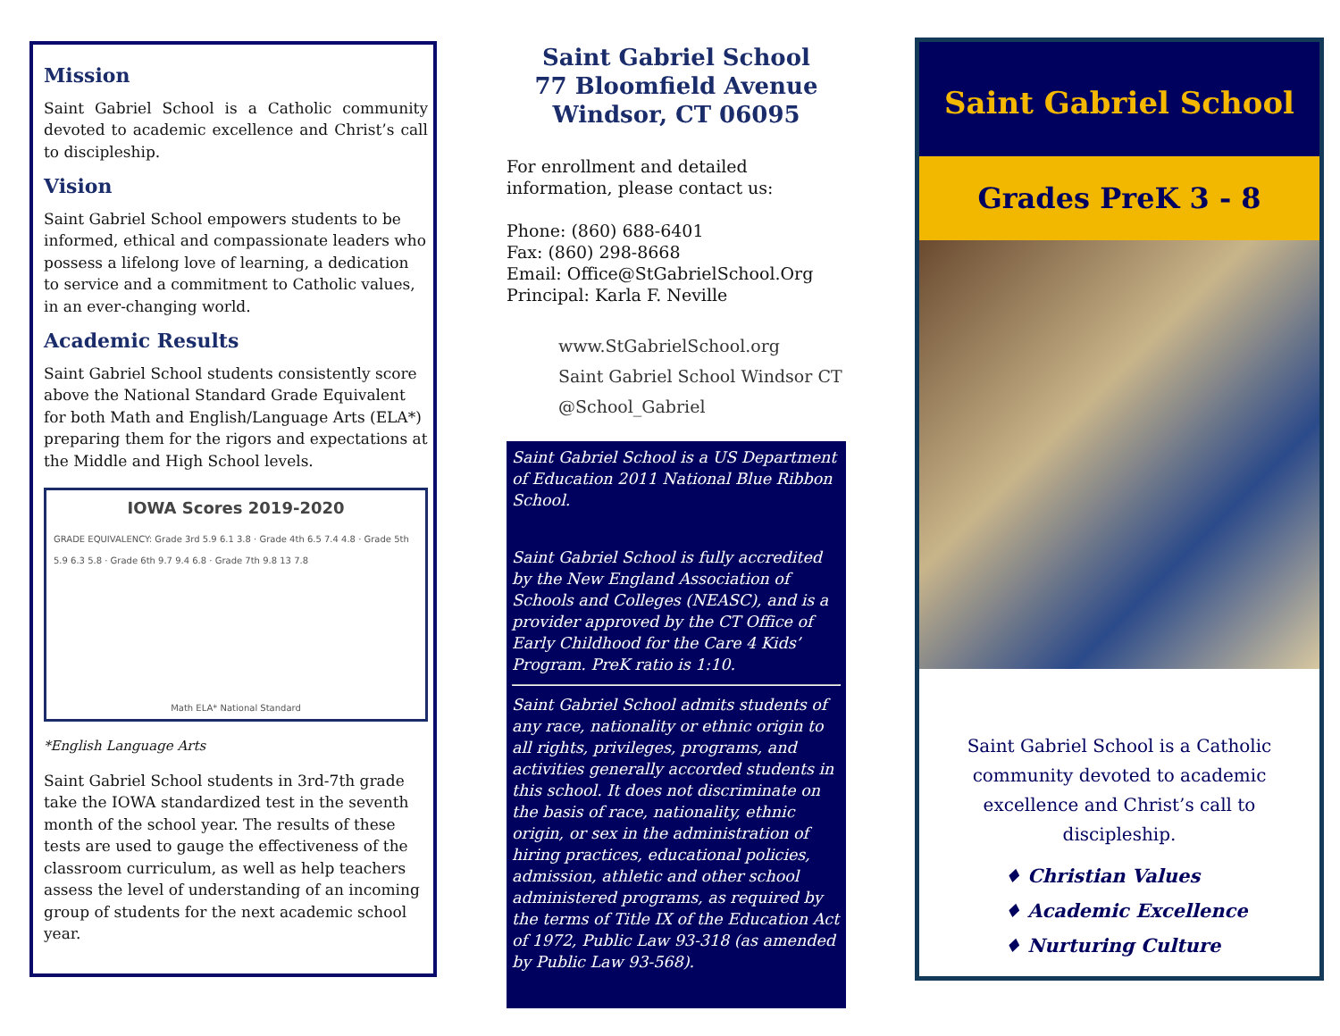Mission
Saint Gabriel School is a Catholic community devoted to academic excellence and Christ’s call to discipleship.
Vision
Saint Gabriel School empowers students to be informed, ethical and compassionate leaders who possess a lifelong love of learning, a dedication to service and a commitment to Catholic values, in an ever-changing world.
Academic Results
Saint Gabriel School students consistently score above the National Standard Grade Equivalent for both Math and English/Language Arts (ELA*) preparing them for the rigors and expectations at the Middle and High School levels.
IOWA Scores 2019-2020
GRADE EQUIVALENCY: Grade 3rd 5.9 6.1 3.8 · Grade 4th 6.5 7.4 4.8 · Grade 5th 5.9 6.3 5.8 · Grade 6th 9.7 9.4 6.8 · Grade 7th 9.8 13 7.8
Math ELA* National Standard
*English Language Arts
Saint Gabriel School students in 3rd-7th grade take the IOWA standardized test in the seventh month of the school year. The results of these tests are used to gauge the effectiveness of the classroom curriculum, as well as help teachers assess the level of understanding of an incoming group of students for the next academic school year.
Saint Gabriel School
77 Bloomfield Avenue
Windsor, CT 06095
For enrollment and detailed information, please contact us:
Phone: (860) 688-6401
Fax: (860) 298-8668
Email: Office@StGabrielSchool.Org
Principal: Karla F. Neville
www.StGabrielSchool.org
Saint Gabriel School Windsor CT
@School_Gabriel
Saint Gabriel School is a US Department of Education 2011 National Blue Ribbon School.
Saint Gabriel School is fully accredited by the New England Association of Schools and Colleges (NEASC), and is a provider approved by the CT Office of Early Childhood for the Care 4 Kids’ Program. PreK ratio is 1:10.
Saint Gabriel School admits students of any race, nationality or ethnic origin to all rights, privileges, programs, and activities generally accorded students in this school. It does not discriminate on the basis of race, nationality, ethnic origin, or sex in the administration of hiring practices, educational policies, admission, athletic and other school administered programs, as required by the terms of Title IX of the Education Act of 1972, Public Law 93-318 (as amended by Public Law 93-568).
Saint Gabriel School
Grades PreK 3 - 8
Saint Gabriel School is a Catholic community devoted to academic excellence and Christ’s call to discipleship.
♦ Christian Values
♦ Academic Excellence
♦ Nurturing Culture